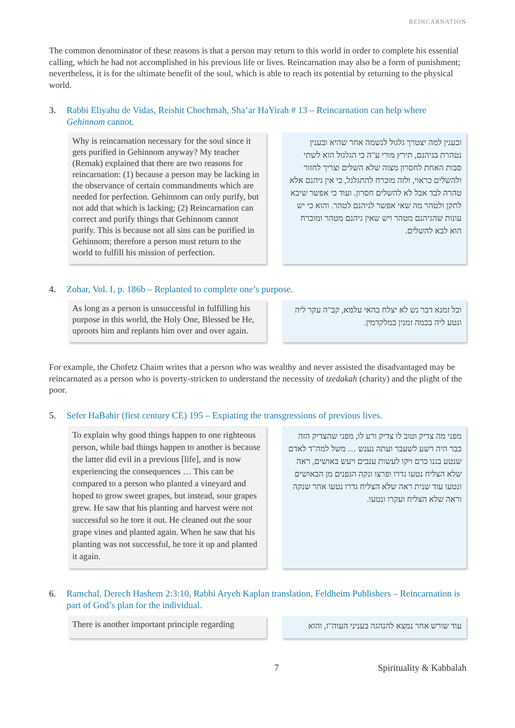REINCARNATION
The common denominator of these reasons is that a person may return to this world in order to complete his essential calling, which he had not accomplished in his previous life or lives. Reincarnation may also be a form of punishment; nevertheless, it is for the ultimate benefit of the soul, which is able to reach its potential by returning to the physical world.
3. Rabbi Eliyahu de Vidas, Reishit Chochmah, Sha’ar HaYirah # 13 – Reincarnation can help where Gehinnom cannot.
Why is reincarnation necessary for the soul since it gets purified in Gehinnom anyway? My teacher (Remak) explained that there are two reasons for reincarnation: (1) because a person may be lacking in the observance of certain commandments which are needed for perfection. Gehinnom can only purify, but not add that which is lacking; (2) Reincarnation can correct and purify things that Gehinnom cannot purify. This is because not all sins can be purified in Gehinnom; therefore a person must return to the world to fulfill his mission of perfection.
ובענין למה יצטרך גלגול לנשמה אחר שהיא ובענין נטהרת בגיהנם, תירץ מורי ע"ה כי הגלגול הוא לשתי סבות האחת לחסרון מצוה שלא השלים וצריך לחזור ולהשלים כראוי, ולזה מוכרח להתגלגל, כי אין גיהנם אלא טהרה לבד אבל לא להשלים חסרון. ועוד כי אפשר שיבא לתקן ולטהר מה שאי אפשר לגיהנם לטהר. והוא כי יש עונות שהגיהנם מטהר ויש שאין גיהנם מטהר ומוכרח הוא לבא להשלים.
4. Zohar, Vol. I, p. 186b – Replanted to complete one’s purpose.
As long as a person is unsuccessful in fulfilling his purpose in this world, the Holy One, Blessed be He, uproots him and replants him over and over again.
וכל זמנא דבר נש לא יצלח בהאי עלמא, קב"ה עקר ליה ונטע ליה בכמה זמנין כמלקדמין.
For example, the Chofetz Chaim writes that a person who was wealthy and never assisted the disadvantaged may be reincarnated as a person who is poverty-stricken to understand the necessity of tzedakah (charity) and the plight of the poor.
5. Sefer HaBahir (first century CE) 195 – Expiating the transgressions of previous lives.
To explain why good things happen to one righteous person, while bad things happen to another is because the latter did evil in a previous [life], and is now experiencing the consequences … This can be compared to a person who planted a vineyard and hoped to grow sweet grapes, but instead, sour grapes grew. He saw that his planting and harvest were not successful so he tore it out. He cleaned out the sour grape vines and planted again. When he saw that his planting was not successful, he tore it up and planted it again.
מפני מה צדיק וטוב לו צדיק ורע לו, מפני שהצדיק הזה כבר היה רשע לשעבר ועתה נענש … משל למה"ד לאדם שנטע בגנו כרם ויקו לעשות ענבים ויעש באושים, ראה שלא הצליח נטעו גדרו ופרצו ונקה הגפנים מן הבאושים ונטעו עוד שנית ראה שלא הצליח גדרו נטעו אחר שנקה וראה שלא הצליח ועקרו ונטעו.
6. Ramchal, Derech Hashem 2:3:10, Rabbi Aryeh Kaplan translation, Feldheim Publishers – Reincarnation is part of God’s plan for the individual.
There is another important principle regarding
עוד שורש אחר נמצא להנהגה בעניני העוה"ז, והוא
7 Spirituality & Kabbalah